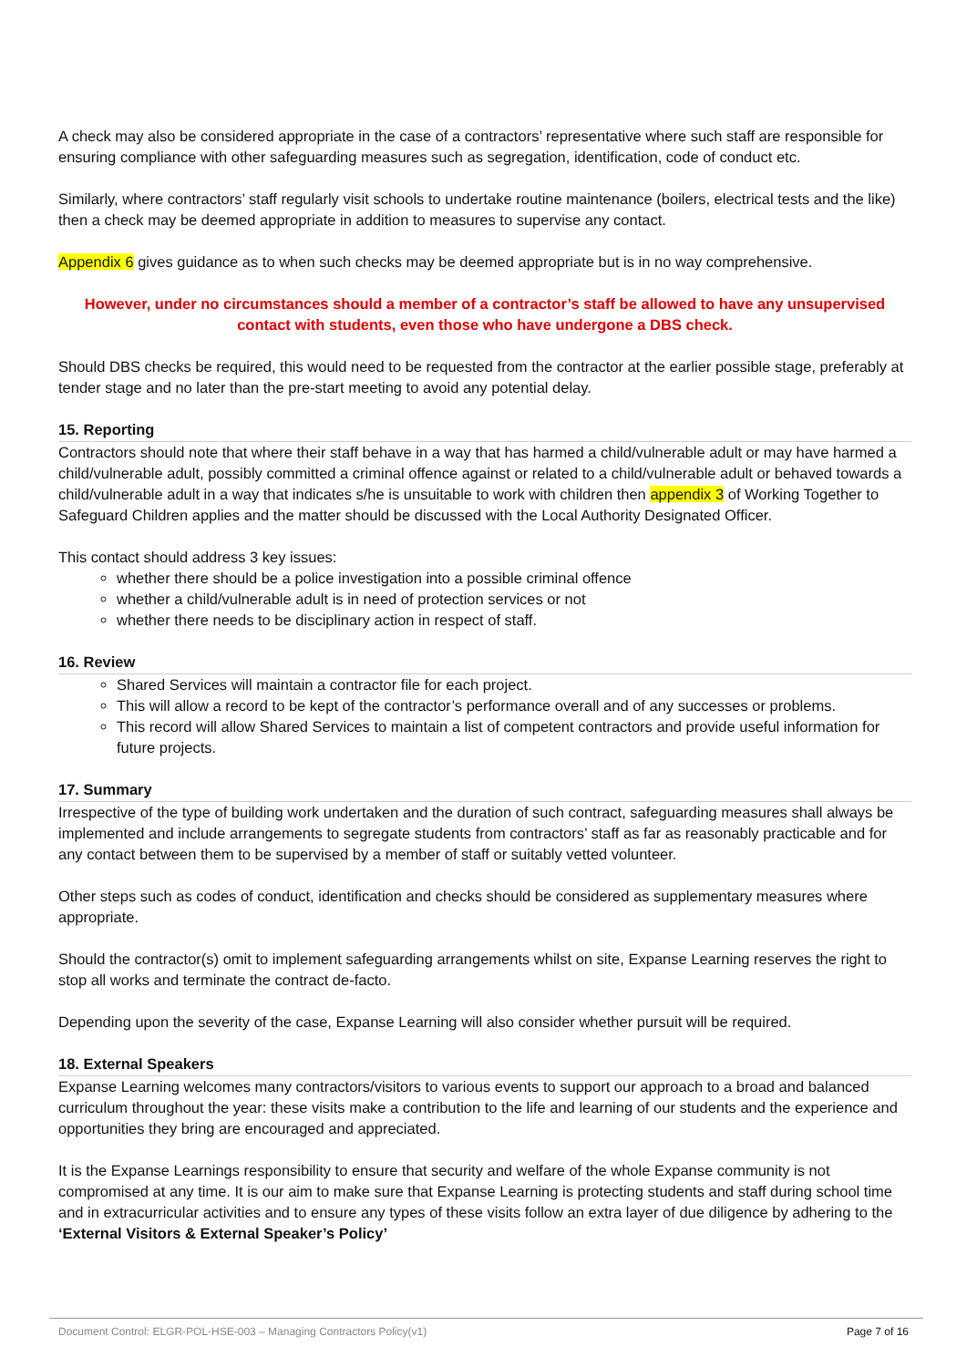A check may also be considered appropriate in the case of a contractors’ representative where such staff are responsible for ensuring compliance with other safeguarding measures such as segregation, identification, code of conduct etc.
Similarly, where contractors’ staff regularly visit schools to undertake routine maintenance (boilers, electrical tests and the like) then a check may be deemed appropriate in addition to measures to supervise any contact.
Appendix 6 gives guidance as to when such checks may be deemed appropriate but is in no way comprehensive.
However, under no circumstances should a member of a contractor’s staff be allowed to have any unsupervised contact with students, even those who have undergone a DBS check.
Should DBS checks be required, this would need to be requested from the contractor at the earlier possible stage, preferably at tender stage and no later than the pre-start meeting to avoid any potential delay.
15. Reporting
Contractors should note that where their staff behave in a way that has harmed a child/vulnerable adult or may have harmed a child/vulnerable adult, possibly committed a criminal offence against or related to a child/vulnerable adult or behaved towards a child/vulnerable adult in a way that indicates s/he is unsuitable to work with children then appendix 3 of Working Together to Safeguard Children applies and the matter should be discussed with the Local Authority Designated Officer.
This contact should address 3 key issues:
whether there should be a police investigation into a possible criminal offence
whether a child/vulnerable adult is in need of protection services or not
whether there needs to be disciplinary action in respect of staff.
16. Review
Shared Services will maintain a contractor file for each project.
This will allow a record to be kept of the contractor’s performance overall and of any successes or problems.
This record will allow Shared Services to maintain a list of competent contractors and provide useful information for future projects.
17. Summary
Irrespective of the type of building work undertaken and the duration of such contract, safeguarding measures shall always be implemented and include arrangements to segregate students from contractors’ staff as far as reasonably practicable and for any contact between them to be supervised by a member of staff or suitably vetted volunteer.
Other steps such as codes of conduct, identification and checks should be considered as supplementary measures where appropriate.
Should the contractor(s) omit to implement safeguarding arrangements whilst on site, Expanse Learning reserves the right to stop all works and terminate the contract de-facto.
Depending upon the severity of the case, Expanse Learning will also consider whether pursuit will be required.
18. External Speakers
Expanse Learning welcomes many contractors/visitors to various events to support our approach to a broad and balanced curriculum throughout the year: these visits make a contribution to the life and learning of our students and the experience and opportunities they bring are encouraged and appreciated.
It is the Expanse Learnings responsibility to ensure that security and welfare of the whole Expanse community is not compromised at any time. It is our aim to make sure that Expanse Learning is protecting students and staff during school time and in extracurricular activities and to ensure any types of these visits follow an extra layer of due diligence by adhering to the ‘External Visitors & External Speaker’s Policy’
Document Control: ELGR-POL-HSE-003 – Managing Contractors Policy(v1) Page 7 of 16